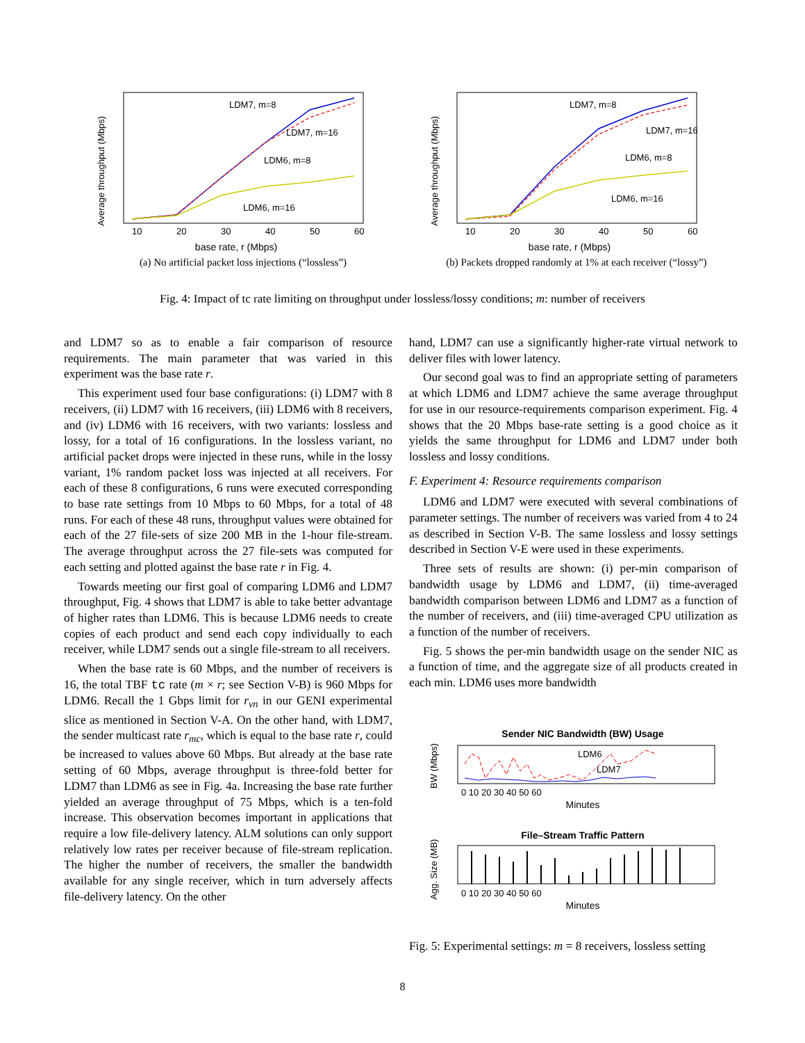LDM7, m=8
LDM7, m=16
LDM6, m=8
LDM6, m=16
base rate, r (Mbps)
10
20
30
40
50
60
Average throughput (Mbps)
(a) No artificial packet loss injections (“lossless”)
LDM7, m=8
LDM7, m=16
LDM6, m=8
LDM6, m=16
base rate, r (Mbps)
10
20
30
40
50
60
Average throughput (Mbps)
(b) Packets dropped randomly at 1% at each receiver (“lossy”)
Fig. 4: Impact of tc rate limiting on throughput under lossless/lossy conditions; m: number of receivers
and LDM7 so as to enable a fair comparison of resource requirements. The main parameter that was varied in this experiment was the base rate r.
This experiment used four base configurations: (i) LDM7 with 8 receivers, (ii) LDM7 with 16 receivers, (iii) LDM6 with 8 receivers, and (iv) LDM6 with 16 receivers, with two variants: lossless and lossy, for a total of 16 configurations. In the lossless variant, no artificial packet drops were injected in these runs, while in the lossy variant, 1% random packet loss was injected at all receivers. For each of these 8 configurations, 6 runs were executed corresponding to base rate settings from 10 Mbps to 60 Mbps, for a total of 48 runs. For each of these 48 runs, throughput values were obtained for each of the 27 file-sets of size 200 MB in the 1-hour file-stream. The average throughput across the 27 file-sets was computed for each setting and plotted against the base rate r in Fig. 4.
Towards meeting our first goal of comparing LDM6 and LDM7 throughput, Fig. 4 shows that LDM7 is able to take better advantage of higher rates than LDM6. This is because LDM6 needs to create copies of each product and send each copy individually to each receiver, while LDM7 sends out a single file-stream to all receivers.
When the base rate is 60 Mbps, and the number of receivers is 16, the total TBF tc rate (m × r; see Section V-B) is 960 Mbps for LDM6. Recall the 1 Gbps limit for r<sub>vn</sub> in our GENI experimental slice as mentioned in Section V-A. On the other hand, with LDM7, the sender multicast rate r<sub>mc</sub>, which is equal to the base rate r, could be increased to values above 60 Mbps. But already at the base rate setting of 60 Mbps, average throughput is three-fold better for LDM7 than LDM6 as see in Fig. 4a. Increasing the base rate further yielded an average throughput of 75 Mbps, which is a ten-fold increase. This observation becomes important in applications that require a low file-delivery latency. ALM solutions can only support relatively low rates per receiver because of file-stream replication. The higher the number of receivers, the smaller the bandwidth available for any single receiver, which in turn adversely affects file-delivery latency. On the other
hand, LDM7 can use a significantly higher-rate virtual network to deliver files with lower latency.
Our second goal was to find an appropriate setting of parameters at which LDM6 and LDM7 achieve the same average throughput for use in our resource-requirements comparison experiment. Fig. 4 shows that the 20 Mbps base-rate setting is a good choice as it yields the same throughput for LDM6 and LDM7 under both lossless and lossy conditions.
F. Experiment 4: Resource requirements comparison
LDM6 and LDM7 were executed with several combinations of parameter settings. The number of receivers was varied from 4 to 24 as described in Section V-B. The same lossless and lossy settings described in Section V-E were used in these experiments.
Three sets of results are shown: (i) per-min comparison of bandwidth usage by LDM6 and LDM7, (ii) time-averaged bandwidth comparison between LDM6 and LDM7 as a function of the number of receivers, and (iii) time-averaged CPU utilization as a function of the number of receivers.
Fig. 5 shows the per-min bandwidth usage on the sender NIC as a function of time, and the aggregate size of all products created in each min. LDM6 uses more bandwidth
Sender NIC Bandwidth (BW) Usage
LDM6
LDM7
0 10 20 30 40 50 60
Minutes
BW (Mbps)
File–Stream Traffic Pattern
0 10 20 30 40 50 60
Minutes
Agg. Size (MB)
Fig. 5: Experimental settings: m = 8 receivers, lossless setting
8